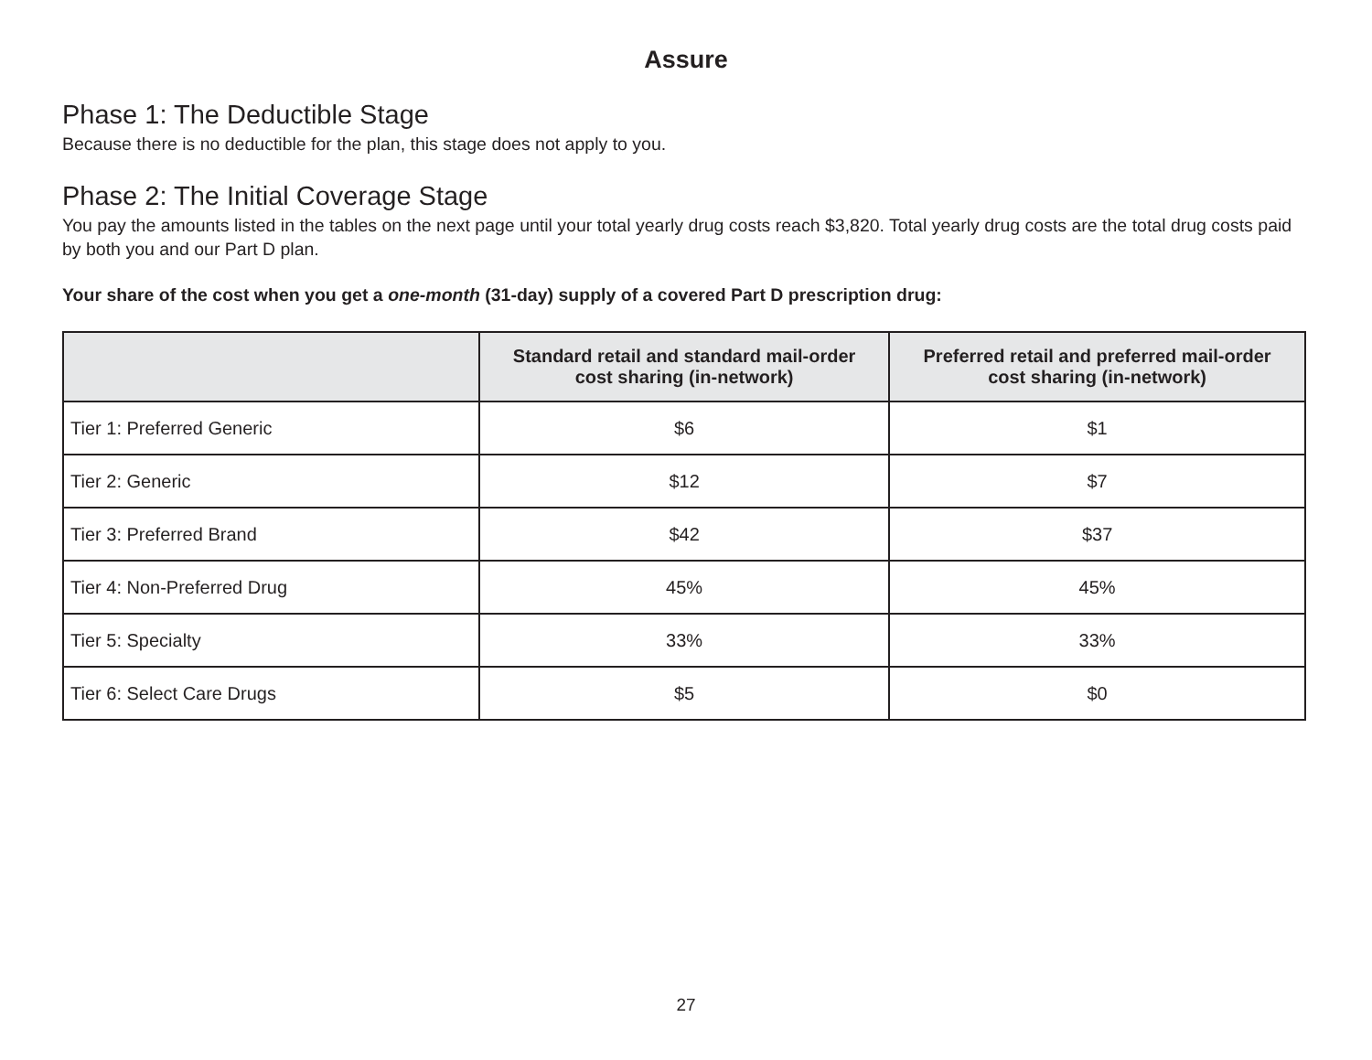Assure
Phase 1: The Deductible Stage
Because there is no deductible for the plan, this stage does not apply to you.
Phase 2: The Initial Coverage Stage
You pay the amounts listed in the tables on the next page until your total yearly drug costs reach $3,820. Total yearly drug costs are the total drug costs paid by both you and our Part D plan.
Your share of the cost when you get a one-month (31-day) supply of a covered Part D prescription drug:
| | Standard retail and standard mail-order cost sharing (in-network) | Preferred retail and preferred mail-order cost sharing (in-network) |
| --- | --- | --- |
| Tier 1: Preferred Generic | $6 | $1 |
| Tier 2: Generic | $12 | $7 |
| Tier 3: Preferred Brand | $42 | $37 |
| Tier 4: Non-Preferred Drug | 45% | 45% |
| Tier 5: Specialty | 33% | 33% |
| Tier 6: Select Care Drugs | $5 | $0 |
27